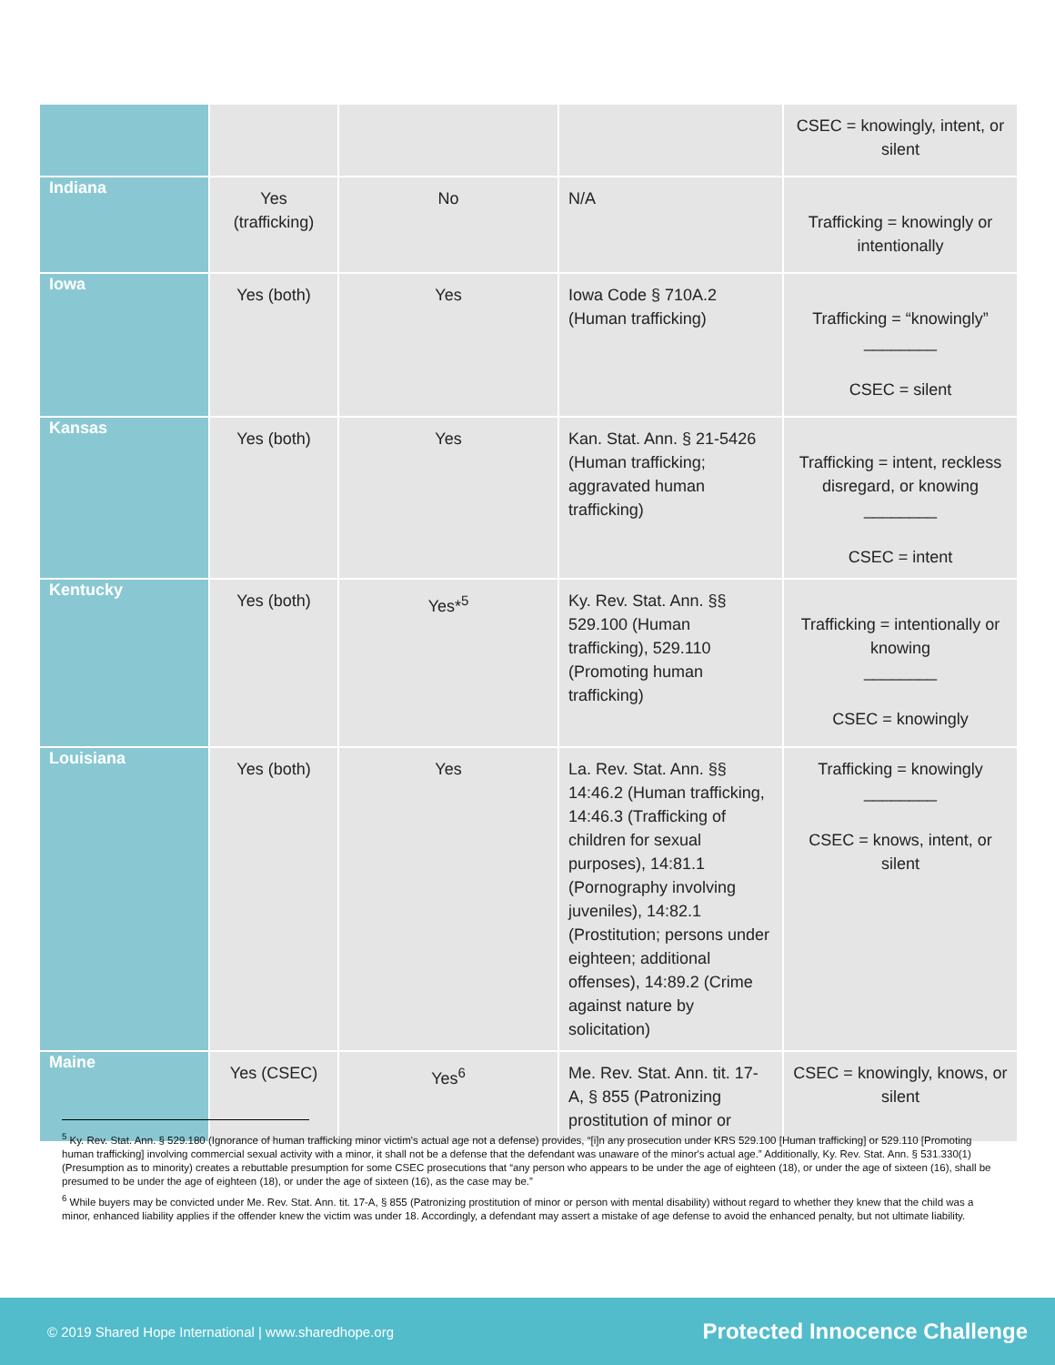| | | | | CSEC = knowingly, intent, or silent |
| Indiana | Yes (trafficking) | No | N/A | Trafficking = knowingly or intentionally |
| Iowa | Yes (both) | Yes | Iowa Code § 710A.2 (Human trafficking) | Trafficking = “knowingly” ________ CSEC = silent |
| Kansas | Yes (both) | Yes | Kan. Stat. Ann. § 21-5426 (Human trafficking; aggravated human trafficking) | Trafficking = intent, reckless disregard, or knowing ________ CSEC = intent |
| Kentucky | Yes (both) | Yes*<sup>5</sup> | Ky. Rev. Stat. Ann. §§ 529.100 (Human trafficking), 529.110 (Promoting human trafficking) | Trafficking = intentionally or knowing ________ CSEC = knowingly |
| Louisiana | Yes (both) | Yes | La. Rev. Stat. Ann. §§ 14:46.2 (Human trafficking, 14:46.3 (Trafficking of children for sexual purposes), 14:81.1 (Pornography involving juveniles), 14:82.1 (Prostitution; persons under eighteen; additional offenses), 14:89.2 (Crime against nature by solicitation) | Trafficking = knowingly ________ CSEC = knows, intent, or silent |
| Maine | Yes (CSEC) | Yes<sup>6</sup> | Me. Rev. Stat. Ann. tit. 17-A, § 855 (Patronizing prostitution of minor or | CSEC = knowingly, knows, or silent |
<sup>5</sup> Ky. Rev. Stat. Ann. § 529.180 (Ignorance of human trafficking minor victim's actual age not a defense) provides, “[i]n any prosecution under KRS 529.100 [Human trafficking] or 529.110 [Promoting human trafficking] involving commercial sexual activity with a minor, it shall not be a defense that the defendant was unaware of the minor's actual age.” Additionally, Ky. Rev. Stat. Ann. § 531.330(1) (Presumption as to minority) creates a rebuttable presumption for some CSEC prosecutions that “any person who appears to be under the age of eighteen (18), or under the age of sixteen (16), shall be presumed to be under the age of eighteen (18), or under the age of sixteen (16), as the case may be.”
<sup>6</sup> While buyers may be convicted under Me. Rev. Stat. Ann. tit. 17-A, § 855 (Patronizing prostitution of minor or person with mental disability) without regard to whether they knew that the child was a minor, enhanced liability applies if the offender knew the victim was under 18. Accordingly, a defendant may assert a mistake of age defense to avoid the enhanced penalty, but not ultimate liability.
© 2019 Shared Hope International | www.sharedhope.org Protected Innocence Challenge